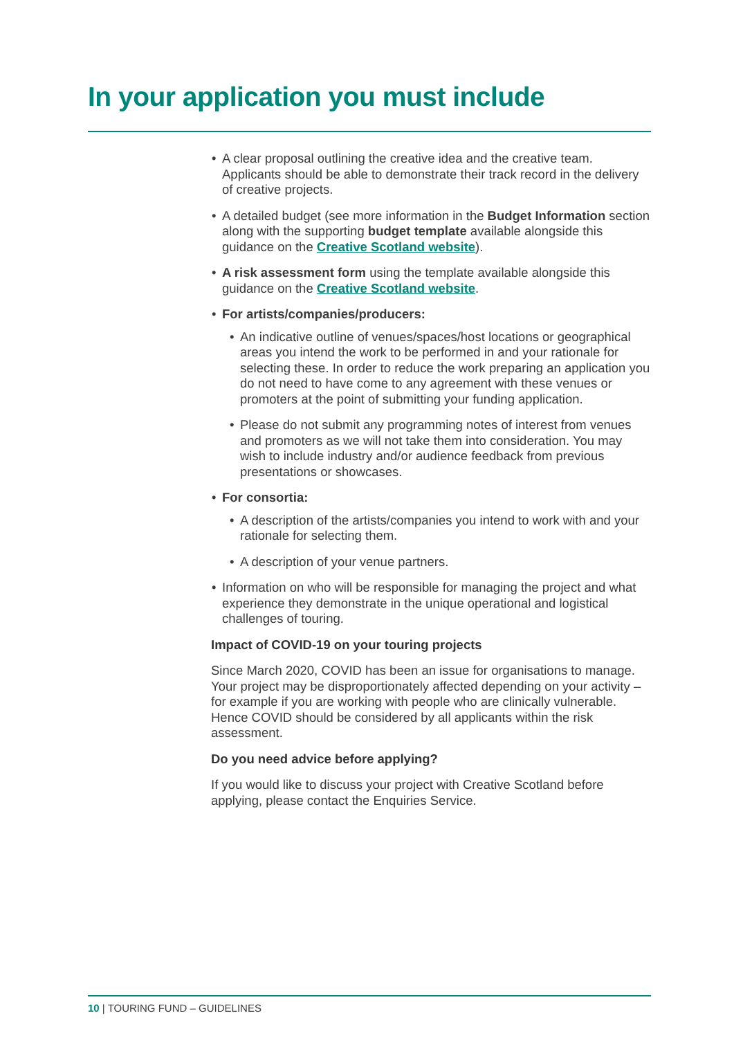In your application you must include
• A clear proposal outlining the creative idea and the creative team. Applicants should be able to demonstrate their track record in the delivery of creative projects.
• A detailed budget (see more information in the Budget Information section along with the supporting budget template available alongside this guidance on the Creative Scotland website).
• A risk assessment form using the template available alongside this guidance on the Creative Scotland website.
• For artists/companies/producers:
• An indicative outline of venues/spaces/host locations or geographical areas you intend the work to be performed in and your rationale for selecting these. In order to reduce the work preparing an application you do not need to have come to any agreement with these venues or promoters at the point of submitting your funding application.
• Please do not submit any programming notes of interest from venues and promoters as we will not take them into consideration. You may wish to include industry and/or audience feedback from previous presentations or showcases.
• For consortia:
• A description of the artists/companies you intend to work with and your rationale for selecting them.
• A description of your venue partners.
• Information on who will be responsible for managing the project and what experience they demonstrate in the unique operational and logistical challenges of touring.
Impact of COVID-19 on your touring projects
Since March 2020, COVID has been an issue for organisations to manage. Your project may be disproportionately affected depending on your activity – for example if you are working with people who are clinically vulnerable. Hence COVID should be considered by all applicants within the risk assessment.
Do you need advice before applying?
If you would like to discuss your project with Creative Scotland before applying, please contact the Enquiries Service.
10 | TOURING FUND – GUIDELINES